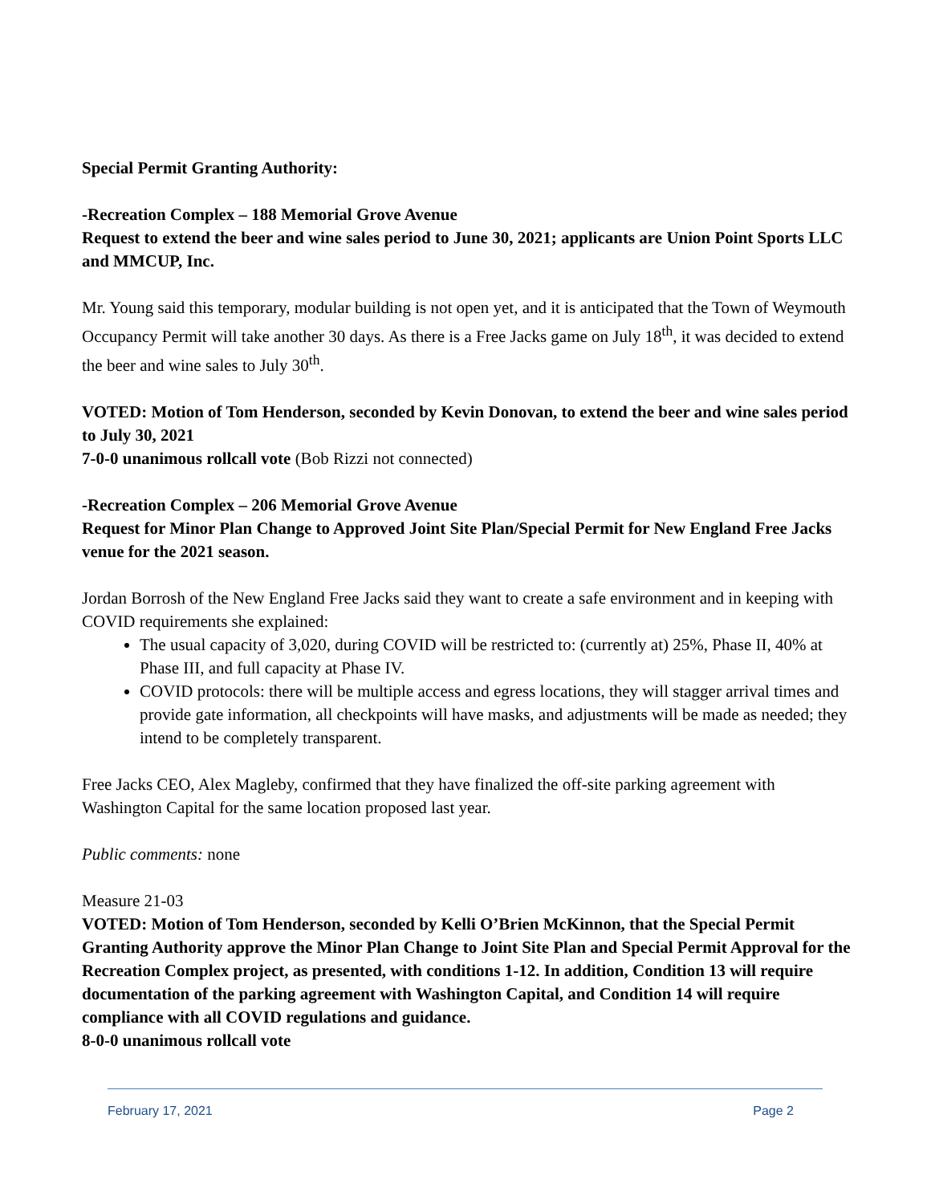Special Permit Granting Authority:
-Recreation Complex – 188 Memorial Grove Avenue
Request to extend the beer and wine sales period to June 30, 2021; applicants are Union Point Sports LLC and MMCUP, Inc.
Mr. Young said this temporary, modular building is not open yet, and it is anticipated that the Town of Weymouth Occupancy Permit will take another 30 days. As there is a Free Jacks game on July 18<sup>th</sup>, it was decided to extend the beer and wine sales to July 30<sup>th</sup>.
VOTED: Motion of Tom Henderson, seconded by Kevin Donovan, to extend the beer and wine sales period to July 30, 2021
7-0-0 unanimous rollcall vote (Bob Rizzi not connected)
-Recreation Complex – 206 Memorial Grove Avenue
Request for Minor Plan Change to Approved Joint Site Plan/Special Permit for New England Free Jacks venue for the 2021 season.
Jordan Borrosh of the New England Free Jacks said they want to create a safe environment and in keeping with COVID requirements she explained:
The usual capacity of 3,020, during COVID will be restricted to: (currently at) 25%, Phase II, 40% at Phase III, and full capacity at Phase IV.
COVID protocols: there will be multiple access and egress locations, they will stagger arrival times and provide gate information, all checkpoints will have masks, and adjustments will be made as needed; they intend to be completely transparent.
Free Jacks CEO, Alex Magleby, confirmed that they have finalized the off-site parking agreement with Washington Capital for the same location proposed last year.
Public comments: none
Measure 21-03
VOTED: Motion of Tom Henderson, seconded by Kelli O’Brien McKinnon, that the Special Permit Granting Authority approve the Minor Plan Change to Joint Site Plan and Special Permit Approval for the Recreation Complex project, as presented, with conditions 1-12. In addition, Condition 13 will require documentation of the parking agreement with Washington Capital, and Condition 14 will require compliance with all COVID regulations and guidance.
8-0-0 unanimous rollcall vote
February 17, 2021 Page 2